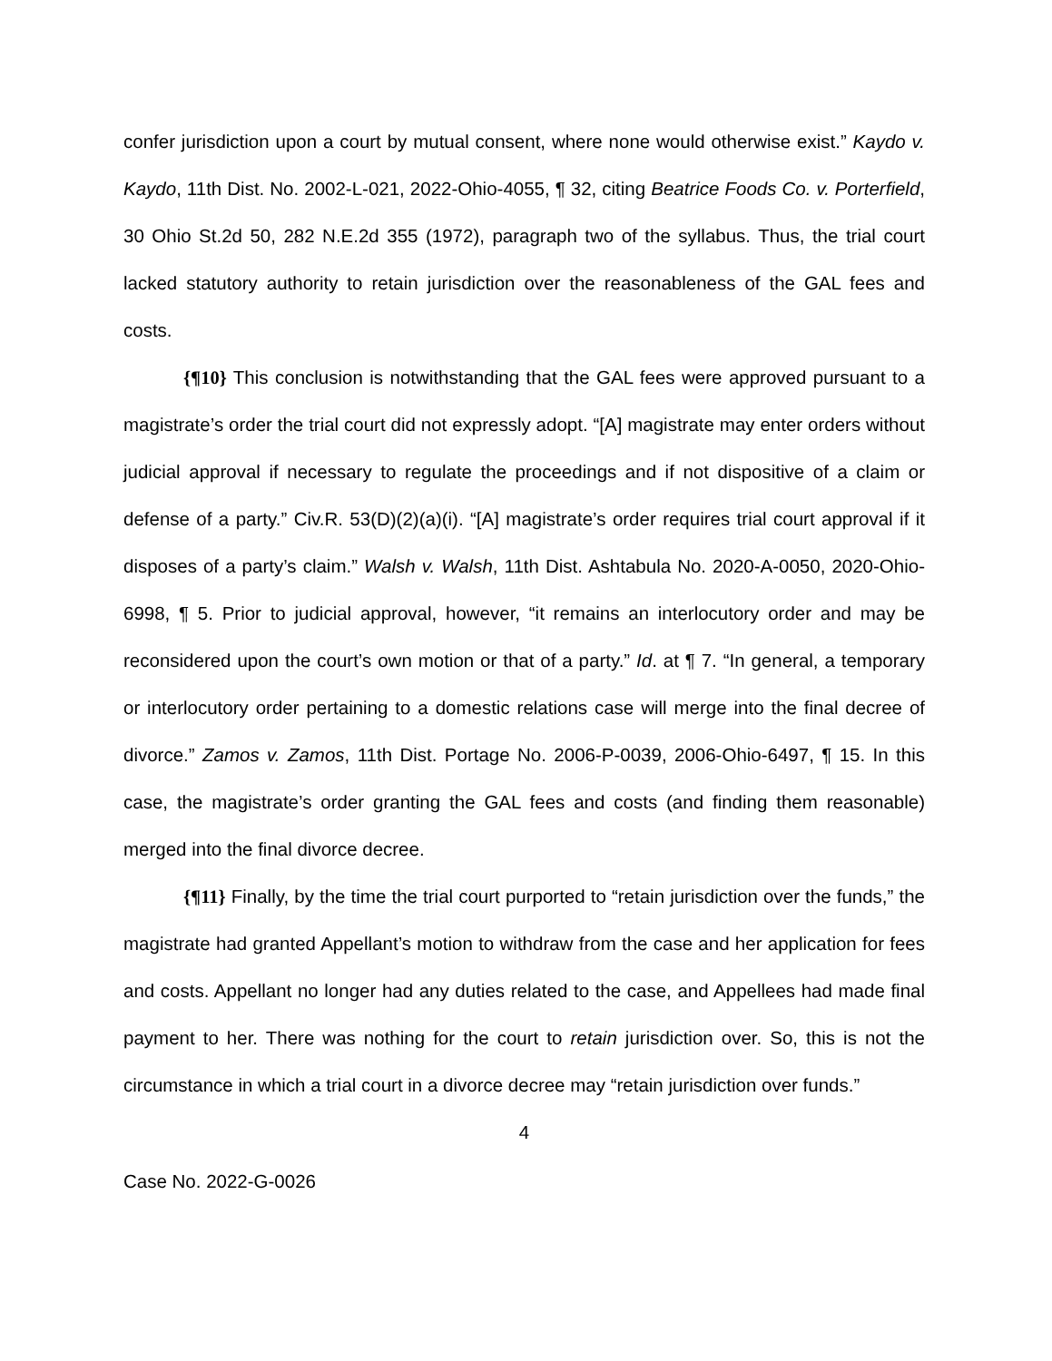confer jurisdiction upon a court by mutual consent, where none would otherwise exist.” Kaydo v. Kaydo, 11th Dist. No. 2002-L-021, 2022-Ohio-4055, ¶ 32, citing Beatrice Foods Co. v. Porterfield, 30 Ohio St.2d 50, 282 N.E.2d 355 (1972), paragraph two of the syllabus. Thus, the trial court lacked statutory authority to retain jurisdiction over the reasonableness of the GAL fees and costs.
{¶10} This conclusion is notwithstanding that the GAL fees were approved pursuant to a magistrate’s order the trial court did not expressly adopt. “[A] magistrate may enter orders without judicial approval if necessary to regulate the proceedings and if not dispositive of a claim or defense of a party.” Civ.R. 53(D)(2)(a)(i). “[A] magistrate’s order requires trial court approval if it disposes of a party’s claim.” Walsh v. Walsh, 11th Dist. Ashtabula No. 2020-A-0050, 2020-Ohio-6998, ¶ 5. Prior to judicial approval, however, “it remains an interlocutory order and may be reconsidered upon the court’s own motion or that of a party.” Id. at ¶ 7. “In general, a temporary or interlocutory order pertaining to a domestic relations case will merge into the final decree of divorce.” Zamos v. Zamos, 11th Dist. Portage No. 2006-P-0039, 2006-Ohio-6497, ¶ 15. In this case, the magistrate’s order granting the GAL fees and costs (and finding them reasonable) merged into the final divorce decree.
{¶11} Finally, by the time the trial court purported to “retain jurisdiction over the funds,” the magistrate had granted Appellant’s motion to withdraw from the case and her application for fees and costs. Appellant no longer had any duties related to the case, and Appellees had made final payment to her. There was nothing for the court to retain jurisdiction over. So, this is not the circumstance in which a trial court in a divorce decree may “retain jurisdiction over funds.”
4
Case No. 2022-G-0026